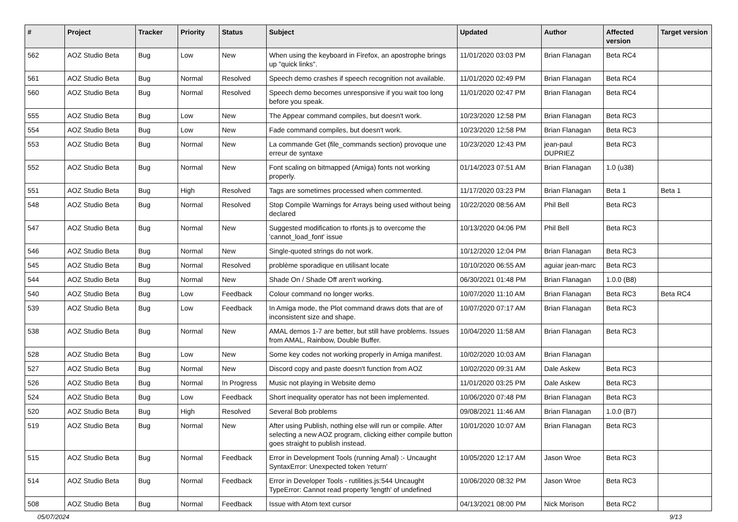| # | Project | Tracker | Priority | Status | Subject | Updated | Author | Affected version | Target version |
| --- | --- | --- | --- | --- | --- | --- | --- | --- | --- |
| 562 | AOZ Studio Beta | Bug | Low | New | When using the keyboard in Firefox, an apostrophe brings up "quick links". | 11/01/2020 03:03 PM | Brian Flanagan | Beta RC4 | |
| 561 | AOZ Studio Beta | Bug | Normal | Resolved | Speech demo crashes if speech recognition not available. | 11/01/2020 02:49 PM | Brian Flanagan | Beta RC4 | |
| 560 | AOZ Studio Beta | Bug | Normal | Resolved | Speech demo becomes unresponsive if you wait too long before you speak. | 11/01/2020 02:47 PM | Brian Flanagan | Beta RC4 | |
| 555 | AOZ Studio Beta | Bug | Low | New | The Appear command compiles, but doesn't work. | 10/23/2020 12:58 PM | Brian Flanagan | Beta RC3 | |
| 554 | AOZ Studio Beta | Bug | Low | New | Fade command compiles, but doesn't work. | 10/23/2020 12:58 PM | Brian Flanagan | Beta RC3 | |
| 553 | AOZ Studio Beta | Bug | Normal | New | La commande Get (file_commands section) provoque une erreur de syntaxe | 10/23/2020 12:43 PM | jean-paul DUPRIEZ | Beta RC3 | |
| 552 | AOZ Studio Beta | Bug | Normal | New | Font scaling on bitmapped (Amiga) fonts not working properly. | 01/14/2023 07:51 AM | Brian Flanagan | 1.0 (u38) | |
| 551 | AOZ Studio Beta | Bug | High | Resolved | Tags are sometimes processed when commented. | 11/17/2020 03:23 PM | Brian Flanagan | Beta 1 | Beta 1 |
| 548 | AOZ Studio Beta | Bug | Normal | Resolved | Stop Compile Warnings for Arrays being used without being declared | 10/22/2020 08:56 AM | Phil Bell | Beta RC3 | |
| 547 | AOZ Studio Beta | Bug | Normal | New | Suggested modification to rfonts.js to overcome the 'cannot_load_font' issue | 10/13/2020 04:06 PM | Phil Bell | Beta RC3 | |
| 546 | AOZ Studio Beta | Bug | Normal | New | Single-quoted strings do not work. | 10/12/2020 12:04 PM | Brian Flanagan | Beta RC3 | |
| 545 | AOZ Studio Beta | Bug | Normal | Resolved | problème sporadique en utilisant locate | 10/10/2020 06:55 AM | aguiar jean-marc | Beta RC3 | |
| 544 | AOZ Studio Beta | Bug | Normal | New | Shade On / Shade Off aren't working. | 06/30/2021 01:48 PM | Brian Flanagan | 1.0.0 (B8) | |
| 540 | AOZ Studio Beta | Bug | Low | Feedback | Colour command no longer works. | 10/07/2020 11:10 AM | Brian Flanagan | Beta RC3 | Beta RC4 |
| 539 | AOZ Studio Beta | Bug | Low | Feedback | In Amiga mode, the Plot command draws dots that are of inconsistent size and shape. | 10/07/2020 07:17 AM | Brian Flanagan | Beta RC3 | |
| 538 | AOZ Studio Beta | Bug | Normal | New | AMAL demos 1-7 are better, but still have problems. Issues from AMAL, Rainbow, Double Buffer. | 10/04/2020 11:58 AM | Brian Flanagan | Beta RC3 | |
| 528 | AOZ Studio Beta | Bug | Low | New | Some key codes not working properly in Amiga manifest. | 10/02/2020 10:03 AM | Brian Flanagan | | |
| 527 | AOZ Studio Beta | Bug | Normal | New | Discord copy and paste doesn't function from AOZ | 10/02/2020 09:31 AM | Dale Askew | Beta RC3 | |
| 526 | AOZ Studio Beta | Bug | Normal | In Progress | Music not playing in Website demo | 11/01/2020 03:25 PM | Dale Askew | Beta RC3 | |
| 524 | AOZ Studio Beta | Bug | Low | Feedback | Short inequality operator has not been implemented. | 10/06/2020 07:48 PM | Brian Flanagan | Beta RC3 | |
| 520 | AOZ Studio Beta | Bug | High | Resolved | Several Bob problems | 09/08/2021 11:46 AM | Brian Flanagan | 1.0.0 (B7) | |
| 519 | AOZ Studio Beta | Bug | Normal | New | After using Publish, nothing else will run or compile. After selecting a new AOZ program, clicking either compile button goes straight to publish instead. | 10/01/2020 10:07 AM | Brian Flanagan | Beta RC3 | |
| 515 | AOZ Studio Beta | Bug | Normal | Feedback | Error in Development Tools (running Amal) :- Uncaught SyntaxError: Unexpected token 'return' | 10/05/2020 12:17 AM | Jason Wroe | Beta RC3 | |
| 514 | AOZ Studio Beta | Bug | Normal | Feedback | Error in Developer Tools - rutilities.js:544 Uncaught TypeError: Cannot read property 'length' of undefined | 10/06/2020 08:32 PM | Jason Wroe | Beta RC3 | |
| 508 | AOZ Studio Beta | Bug | Normal | Feedback | Issue with Atom text cursor | 04/13/2021 08:00 PM | Nick Morison | Beta RC2 | |
05/07/2024 9/13